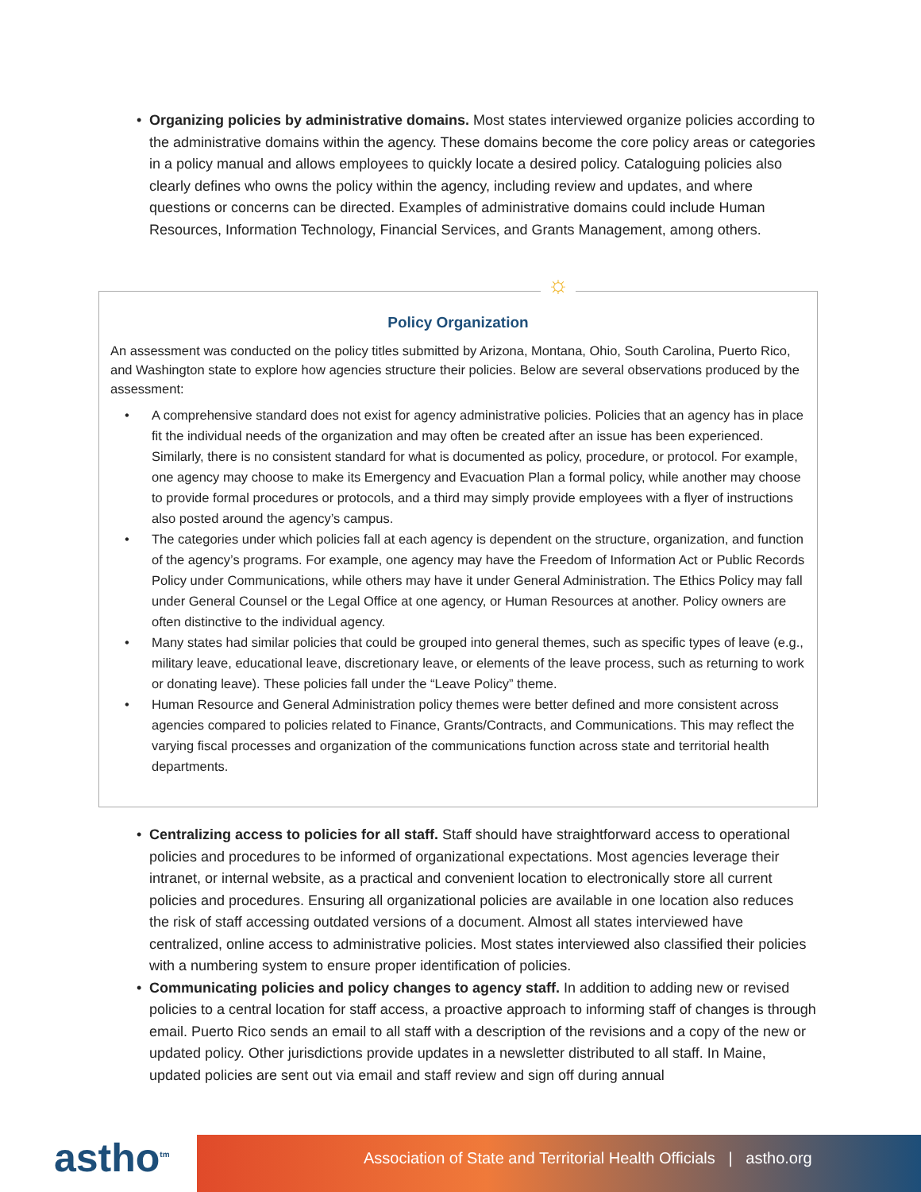• Organizing policies by administrative domains. Most states interviewed organize policies according to the administrative domains within the agency. These domains become the core policy areas or categories in a policy manual and allows employees to quickly locate a desired policy. Cataloguing policies also clearly defines who owns the policy within the agency, including review and updates, and where questions or concerns can be directed. Examples of administrative domains could include Human Resources, Information Technology, Financial Services, and Grants Management, among others.
☼
Policy Organization
An assessment was conducted on the policy titles submitted by Arizona, Montana, Ohio, South Carolina, Puerto Rico, and Washington state to explore how agencies structure their policies. Below are several observations produced by the assessment:
• A comprehensive standard does not exist for agency administrative policies. Policies that an agency has in place fit the individual needs of the organization and may often be created after an issue has been experienced. Similarly, there is no consistent standard for what is documented as policy, procedure, or protocol. For example, one agency may choose to make its Emergency and Evacuation Plan a formal policy, while another may choose to provide formal procedures or protocols, and a third may simply provide employees with a flyer of instructions also posted around the agency’s campus.
• The categories under which policies fall at each agency is dependent on the structure, organization, and function of the agency’s programs. For example, one agency may have the Freedom of Information Act or Public Records Policy under Communications, while others may have it under General Administration. The Ethics Policy may fall under General Counsel or the Legal Office at one agency, or Human Resources at another. Policy owners are often distinctive to the individual agency.
• Many states had similar policies that could be grouped into general themes, such as specific types of leave (e.g., military leave, educational leave, discretionary leave, or elements of the leave process, such as returning to work or donating leave). These policies fall under the “Leave Policy” theme.
• Human Resource and General Administration policy themes were better defined and more consistent across agencies compared to policies related to Finance, Grants/Contracts, and Communications. This may reflect the varying fiscal processes and organization of the communications function across state and territorial health departments.
• Centralizing access to policies for all staff. Staff should have straightforward access to operational policies and procedures to be informed of organizational expectations. Most agencies leverage their intranet, or internal website, as a practical and convenient location to electronically store all current policies and procedures. Ensuring all organizational policies are available in one location also reduces the risk of staff accessing outdated versions of a document. Almost all states interviewed have centralized, online access to administrative policies. Most states interviewed also classified their policies with a numbering system to ensure proper identification of policies.
• Communicating policies and policy changes to agency staff. In addition to adding new or revised policies to a central location for staff access, a proactive approach to informing staff of changes is through email. Puerto Rico sends an email to all staff with a description of the revisions and a copy of the new or updated policy. Other jurisdictions provide updates in a newsletter distributed to all staff. In Maine, updated policies are sent out via email and staff review and sign off during annual
astho<sup>tm</sup>
Association of State and Territorial Health Officials | astho.org